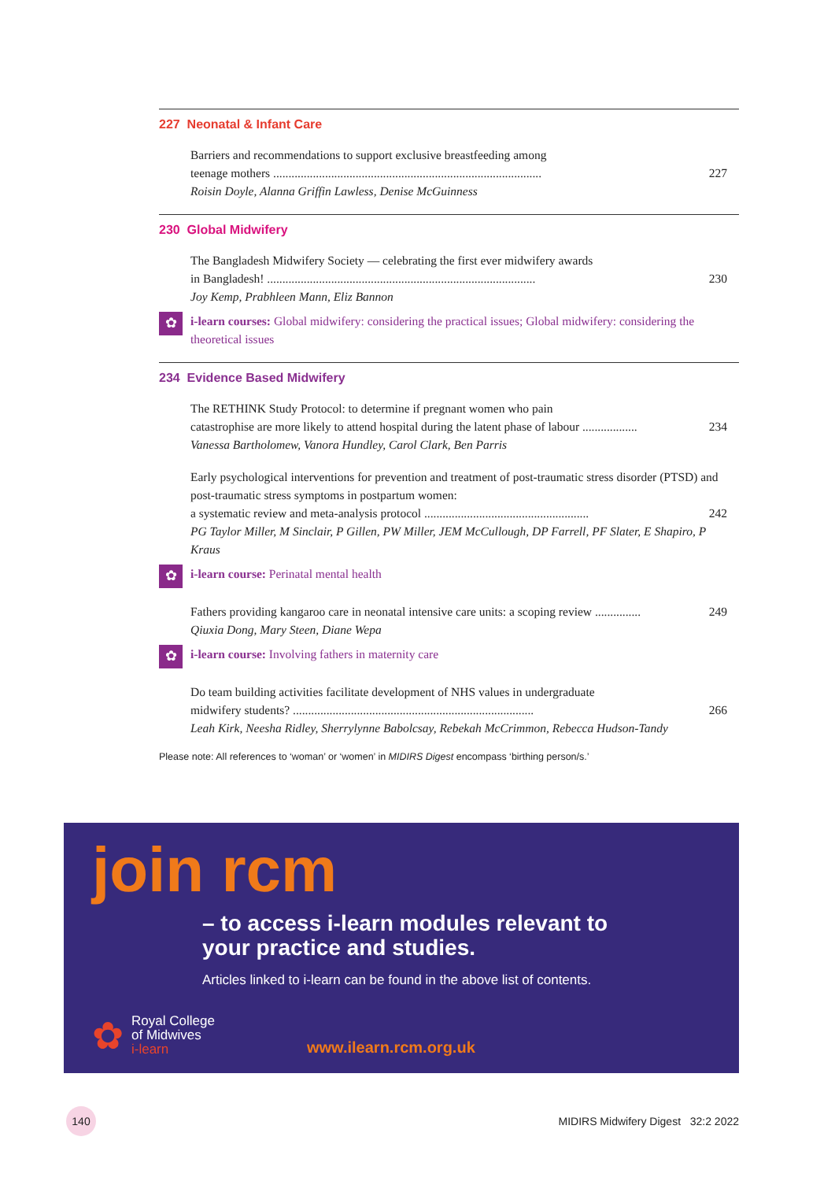227 Neonatal & Infant Care
Barriers and recommendations to support exclusive breastfeeding among
teenage mothers ........................................................................................ 227
Roisin Doyle, Alanna Griffin Lawless, Denise McGuinness
230 Global Midwifery
The Bangladesh Midwifery Society — celebrating the first ever midwifery awards
in Bangladesh! ........................................................................................ 230
Joy Kemp, Prabhleen Mann, Eliz Bannon
✿
i-learn courses: Global midwifery: considering the practical issues; Global midwifery: considering the theoretical issues
234 Evidence Based Midwifery
The RETHINK Study Protocol: to determine if pregnant women who pain
catastrophise are more likely to attend hospital during the latent phase of labour .................. 234
Vanessa Bartholomew, Vanora Hundley, Carol Clark, Ben Parris
Early psychological interventions for prevention and treatment of post-traumatic stress disorder (PTSD) and post-traumatic stress symptoms in postpartum women:
a systematic review and meta-analysis protocol ...................................................... 242
PG Taylor Miller, M Sinclair, P Gillen, PW Miller, JEM McCullough, DP Farrell, PF Slater, E Shapiro, P Kraus
✿
i-learn course: Perinatal mental health
Fathers providing kangaroo care in neonatal intensive care units: a scoping review ............... 249
Qiuxia Dong, Mary Steen, Diane Wepa
✿
i-learn course: Involving fathers in maternity care
Do team building activities facilitate development of NHS values in undergraduate
midwifery students? ............................................................................... 266
Leah Kirk, Neesha Ridley, Sherrylynne Babolcsay, Rebekah McCrimmon, Rebecca Hudson-Tandy
Please note: All references to ‘woman’ or ‘women’ in MIDIRS Digest encompass ‘birthing person/s.’
join rcm
– to access i-learn modules relevant to
your practice and studies.
Articles linked to i-learn can be found in the above list of contents.
✿
Royal College
of Midwives
i-learn
www.ilearn.rcm.org.uk
140
MIDIRS Midwifery Digest 32:2 2022